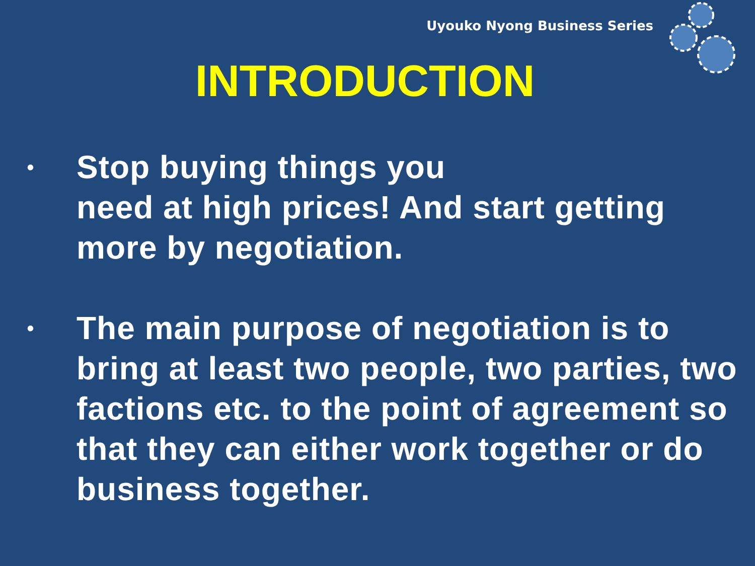Uyouko Nyong Business Series
INTRODUCTION
• Stop buying things you
need at high prices! And start getting more by negotiation.
• The main purpose of negotiation is to bring at least two people, two parties, two factions etc. to the point of agreement so that they can either work together or do business together.